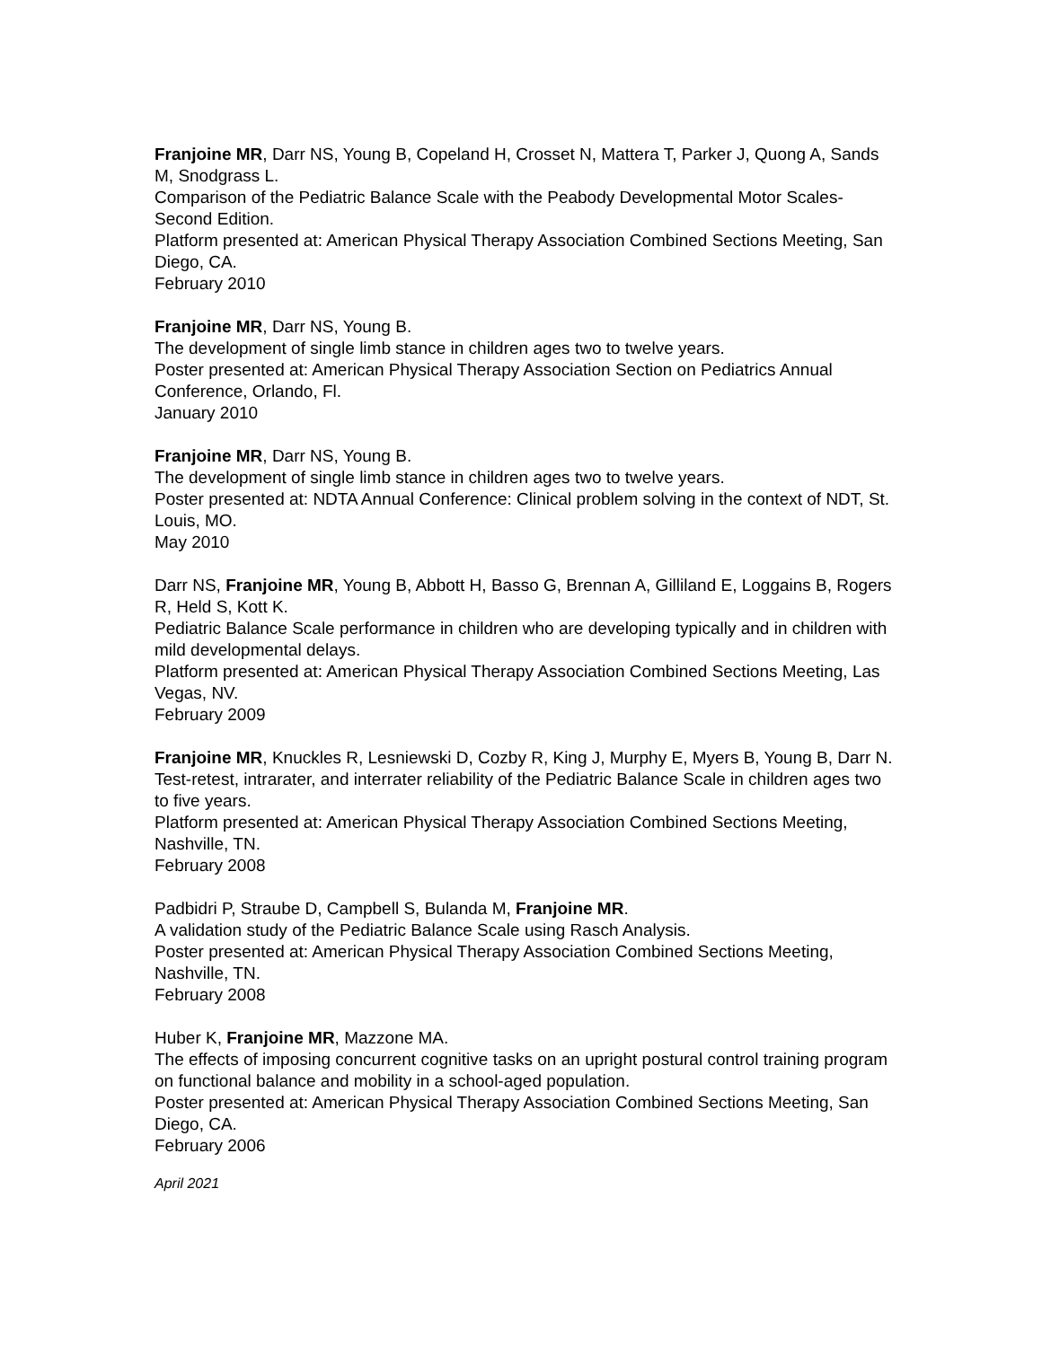Franjoine MR, Darr NS, Young B, Copeland H, Crosset N, Mattera T, Parker J, Quong A, Sands M, Snodgrass L.
Comparison of the Pediatric Balance Scale with the Peabody Developmental Motor Scales-Second Edition.
Platform presented at: American Physical Therapy Association Combined Sections Meeting, San Diego, CA.
February 2010
Franjoine MR, Darr NS, Young B.
The development of single limb stance in children ages two to twelve years.
Poster presented at: American Physical Therapy Association Section on Pediatrics Annual Conference, Orlando, Fl.
January 2010
Franjoine MR, Darr NS, Young B.
The development of single limb stance in children ages two to twelve years.
Poster presented at: NDTA Annual Conference: Clinical problem solving in the context of NDT, St. Louis, MO.
May 2010
Darr NS, Franjoine MR, Young B, Abbott H, Basso G, Brennan A, Gilliland E, Loggains B, Rogers R, Held S, Kott K.
Pediatric Balance Scale performance in children who are developing typically and in children with mild developmental delays.
Platform presented at: American Physical Therapy Association Combined Sections Meeting, Las Vegas, NV.
February 2009
Franjoine MR, Knuckles R, Lesniewski D, Cozby R, King J, Murphy E, Myers B, Young B, Darr N.
Test-retest, intrarater, and interrater reliability of the Pediatric Balance Scale in children ages two to five years.
Platform presented at: American Physical Therapy Association Combined Sections Meeting, Nashville, TN.
February 2008
Padbidri P, Straube D, Campbell S, Bulanda M, Franjoine MR.
A validation study of the Pediatric Balance Scale using Rasch Analysis.
Poster presented at: American Physical Therapy Association Combined Sections Meeting, Nashville, TN.
February 2008
Huber K, Franjoine MR, Mazzone MA.
The effects of imposing concurrent cognitive tasks on an upright postural control training program on functional balance and mobility in a school-aged population.
Poster presented at: American Physical Therapy Association Combined Sections Meeting, San Diego, CA.
February 2006
April 2021